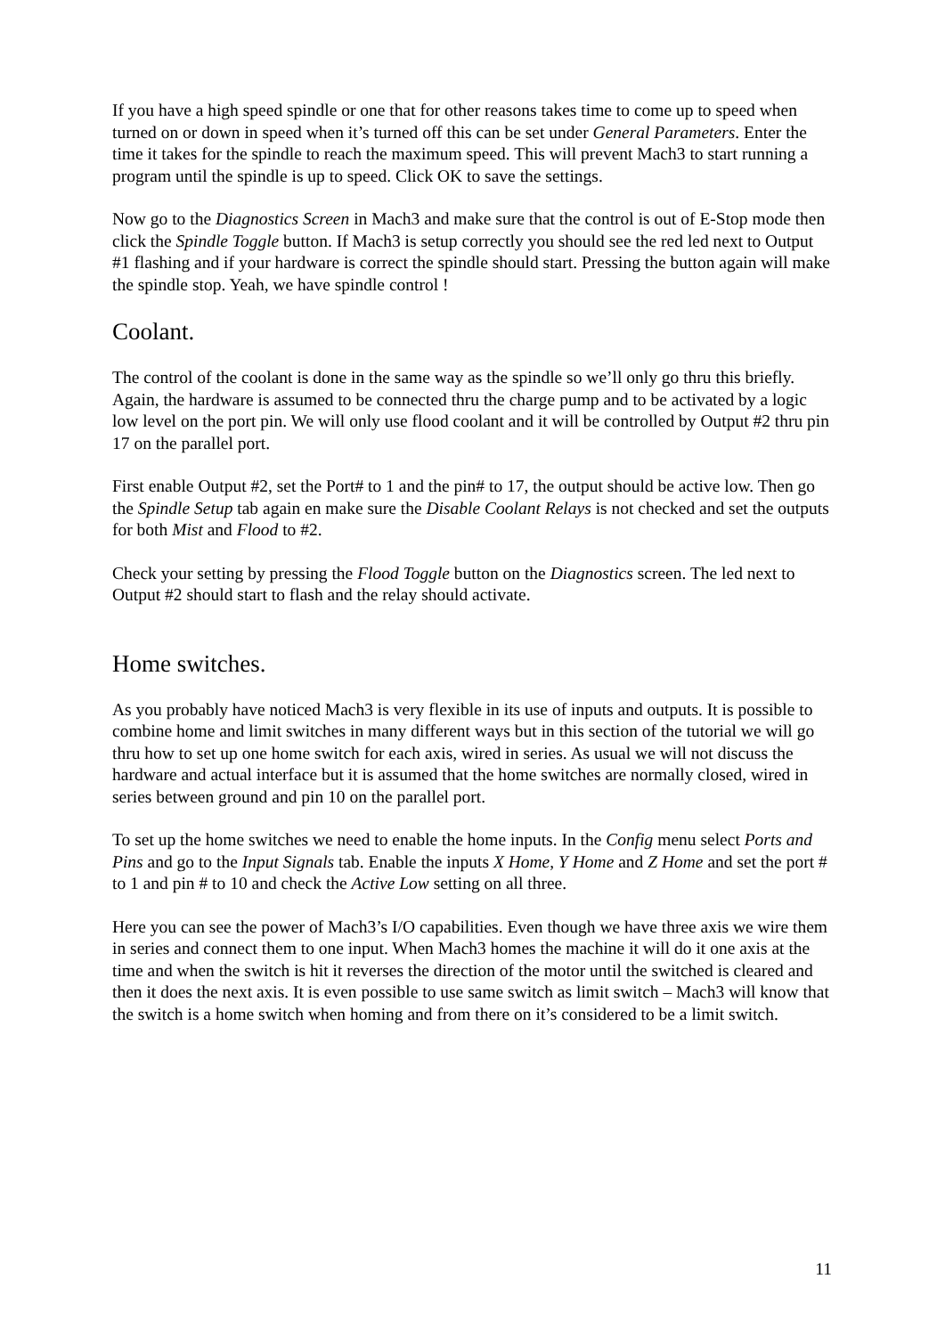If you have a high speed spindle or one that for other reasons takes time to come up to speed when turned on or down in speed when it’s turned off this can be set under General Parameters. Enter the time it takes for the spindle to reach the maximum speed. This will prevent Mach3 to start running a program until the spindle is up to speed. Click OK to save the settings.
Now go to the Diagnostics Screen in Mach3 and make sure that the control is out of E-Stop mode then click the Spindle Toggle button. If Mach3 is setup correctly you should see the red led next to Output #1 flashing and if your hardware is correct the spindle should start. Pressing the button again will make the spindle stop. Yeah, we have spindle control !
Coolant.
The control of the coolant is done in the same way as the spindle so we’ll only go thru this briefly. Again, the hardware is assumed to be connected thru the charge pump and to be activated by a logic low level on the port pin. We will only use flood coolant and it will be controlled by Output #2 thru pin 17 on the parallel port.
First enable Output #2, set the Port# to 1 and the pin# to 17, the output should be active low. Then go the Spindle Setup tab again en make sure the Disable Coolant Relays is not checked and set the outputs for both Mist and Flood to #2.
Check your setting by pressing the Flood Toggle button on the Diagnostics screen. The led next to Output #2 should start to flash and the relay should activate.
Home switches.
As you probably have noticed Mach3 is very flexible in its use of inputs and outputs. It is possible to combine home and limit switches in many different ways but in this section of the tutorial we will go thru how to set up one home switch for each axis, wired in series. As usual we will not discuss the hardware and actual interface but it is assumed that the home switches are normally closed, wired in series between ground and pin 10 on the parallel port.
To set up the home switches we need to enable the home inputs. In the Config menu select Ports and Pins and go to the Input Signals tab. Enable the inputs X Home, Y Home and Z Home and set the port # to 1 and pin # to 10 and check the Active Low setting on all three.
Here you can see the power of Mach3’s I/O capabilities. Even though we have three axis we wire them in series and connect them to one input. When Mach3 homes the machine it will do it one axis at the time and when the switch is hit it reverses the direction of the motor until the switched is cleared and then it does the next axis. It is even possible to use same switch as limit switch – Mach3 will know that the switch is a home switch when homing and from there on it’s considered to be a limit switch.
11